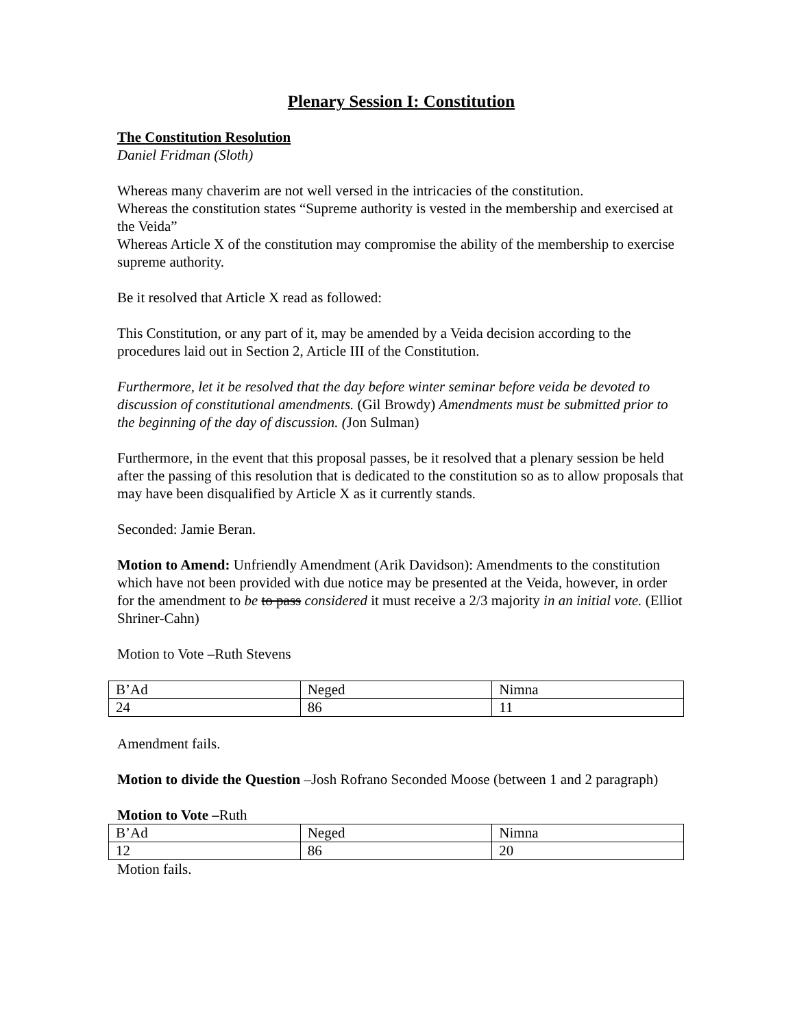Plenary Session I: Constitution
The Constitution Resolution
Daniel Fridman (Sloth)
Whereas many chaverim are not well versed in the intricacies of the constitution.
Whereas the constitution states “Supreme authority is vested in the membership and exercised at the Veida”
Whereas Article X of the constitution may compromise the ability of the membership to exercise supreme authority.
Be it resolved that Article X read as followed:
This Constitution, or any part of it, may be amended by a Veida decision according to the procedures laid out in Section 2, Article III of the Constitution.
Furthermore, let it be resolved that the day before winter seminar before veida be devoted to discussion of constitutional amendments. (Gil Browdy) Amendments must be submitted prior to the beginning of the day of discussion. (Jon Sulman)
Furthermore, in the event that this proposal passes, be it resolved that a plenary session be held after the passing of this resolution that is dedicated to the constitution so as to allow proposals that may have been disqualified by Article X as it currently stands.
Seconded: Jamie Beran.
Motion to Amend: Unfriendly Amendment (Arik Davidson): Amendments to the constitution which have not been provided with due notice may be presented at the Veida, however, in order for the amendment to be to pass considered it must receive a 2/3 majority in an initial vote. (Elliot Shriner-Cahn)
Motion to Vote –Ruth Stevens
| B’Ad | Neged | Nimna |
| 24 | 86 | 11 |
Amendment fails.
Motion to divide the Question –Josh Rofrano Seconded Moose (between 1 and 2 paragraph)
Motion to Vote –Ruth
| B’Ad | Neged | Nimna |
| 12 | 86 | 20 |
Motion fails.